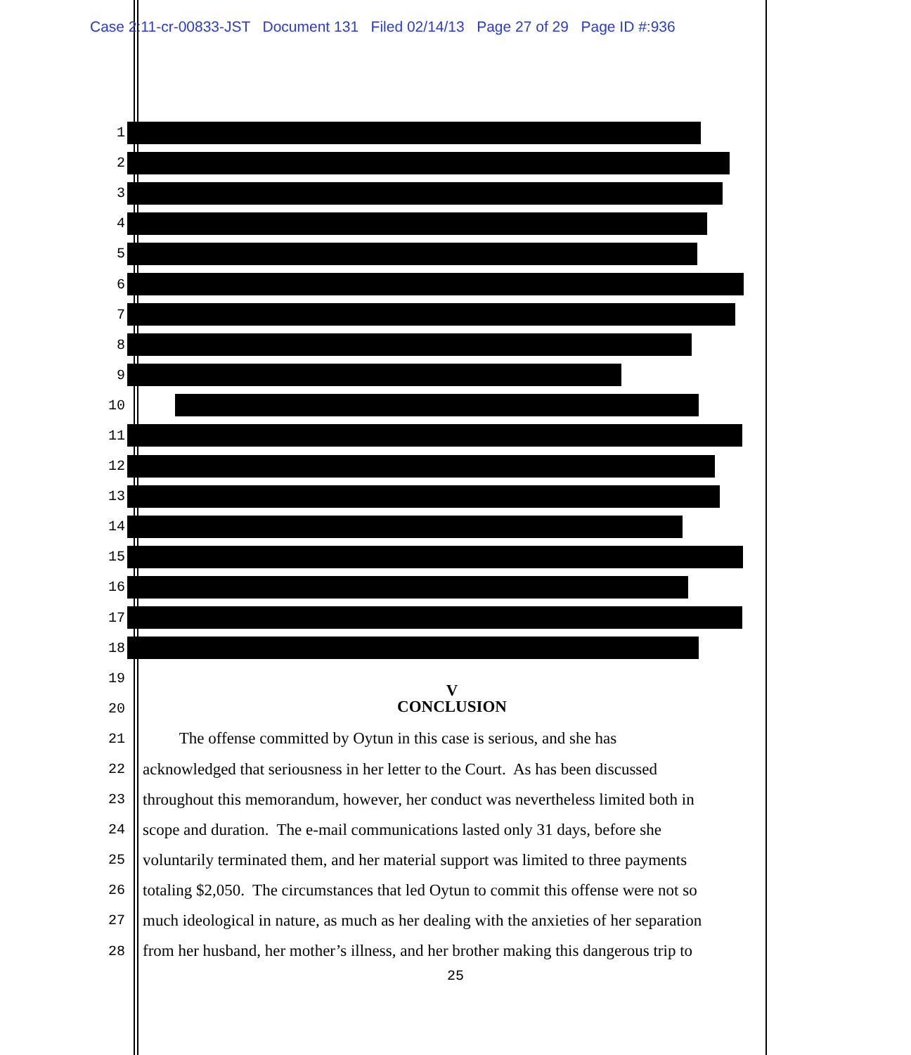Case 2:11-cr-00833-JST Document 131 Filed 02/14/13 Page 27 of 29 Page ID #:936
1
2
3
4
5
6
7
8
9
10
11
12
13
14
15
16
17
18
19
V
20
CONCLUSION
21
The offense committed by Oytun in this case is serious, and she has
22
acknowledged that seriousness in her letter to the Court. As has been discussed
23
throughout this memorandum, however, her conduct was nevertheless limited both in
24
scope and duration. The e-mail communications lasted only 31 days, before she
25
voluntarily terminated them, and her material support was limited to three payments
26
totaling $2,050. The circumstances that led Oytun to commit this offense were not so
27
much ideological in nature, as much as her dealing with the anxieties of her separation
28
from her husband, her mother’s illness, and her brother making this dangerous trip to
25